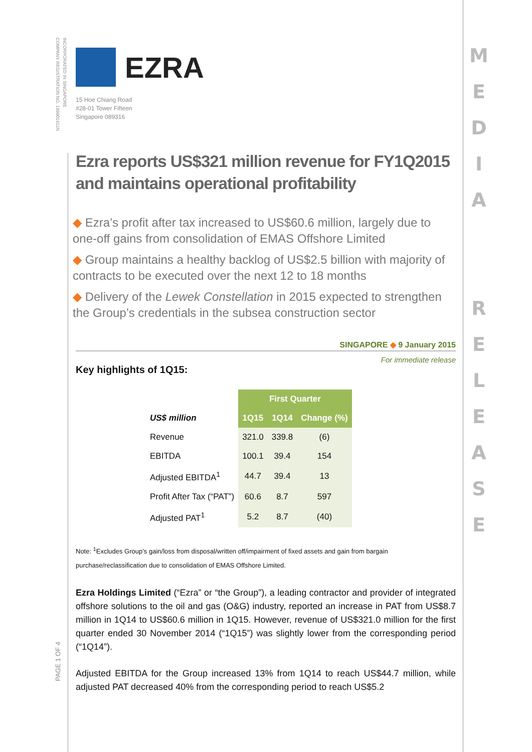INCORPORATED IN SINGAPORE
COMPANY REGISTRATION NO. 199901411N
PAGE 1 OF 4
M
E
D
I
A
R
E
L
E
A
S
E
EZRA
15 Hoe Chiang Road
#28-01 Tower Fifteen
Singapore 089316
Ezra reports US$321 million revenue for FY1Q2015 and maintains operational profitability
◆ Ezra’s profit after tax increased to US$60.6 million, largely due to one-off gains from consolidation of EMAS Offshore Limited
◆ Group maintains a healthy backlog of US$2.5 billion with majority of contracts to be executed over the next 12 to 18 months
◆ Delivery of the Lewek Constellation in 2015 expected to strengthen the Group’s credentials in the subsea construction sector
SINGAPORE ◆ 9 January 2015
For immediate release
Key highlights of 1Q15:
| | First Quarter | | |
| --- | --- | --- | --- |
| US$ million | 1Q15 | 1Q14 | Change (%) |
| Revenue | 321.0 | 339.8 | (6) |
| EBITDA | 100.1 | 39.4 | 154 |
| Adjusted EBITDA<sup>1</sup> | 44.7 | 39.4 | 13 |
| Profit After Tax (“PAT”) | 60.6 | 8.7 | 597 |
| Adjusted PAT<sup>1</sup> | 5.2 | 8.7 | (40) |
Note: <sup>1</sup>Excludes Group’s gain/loss from disposal/written off/impairment of fixed assets and gain from bargain purchase/reclassification due to consolidation of EMAS Offshore Limited.
Ezra Holdings Limited (“Ezra” or “the Group”), a leading contractor and provider of integrated offshore solutions to the oil and gas (O&G) industry, reported an increase in PAT from US$8.7 million in 1Q14 to US$60.6 million in 1Q15. However, revenue of US$321.0 million for the first quarter ended 30 November 2014 (“1Q15”) was slightly lower from the corresponding period (“1Q14”).
Adjusted EBITDA for the Group increased 13% from 1Q14 to reach US$44.7 million, while adjusted PAT decreased 40% from the corresponding period to reach US$5.2